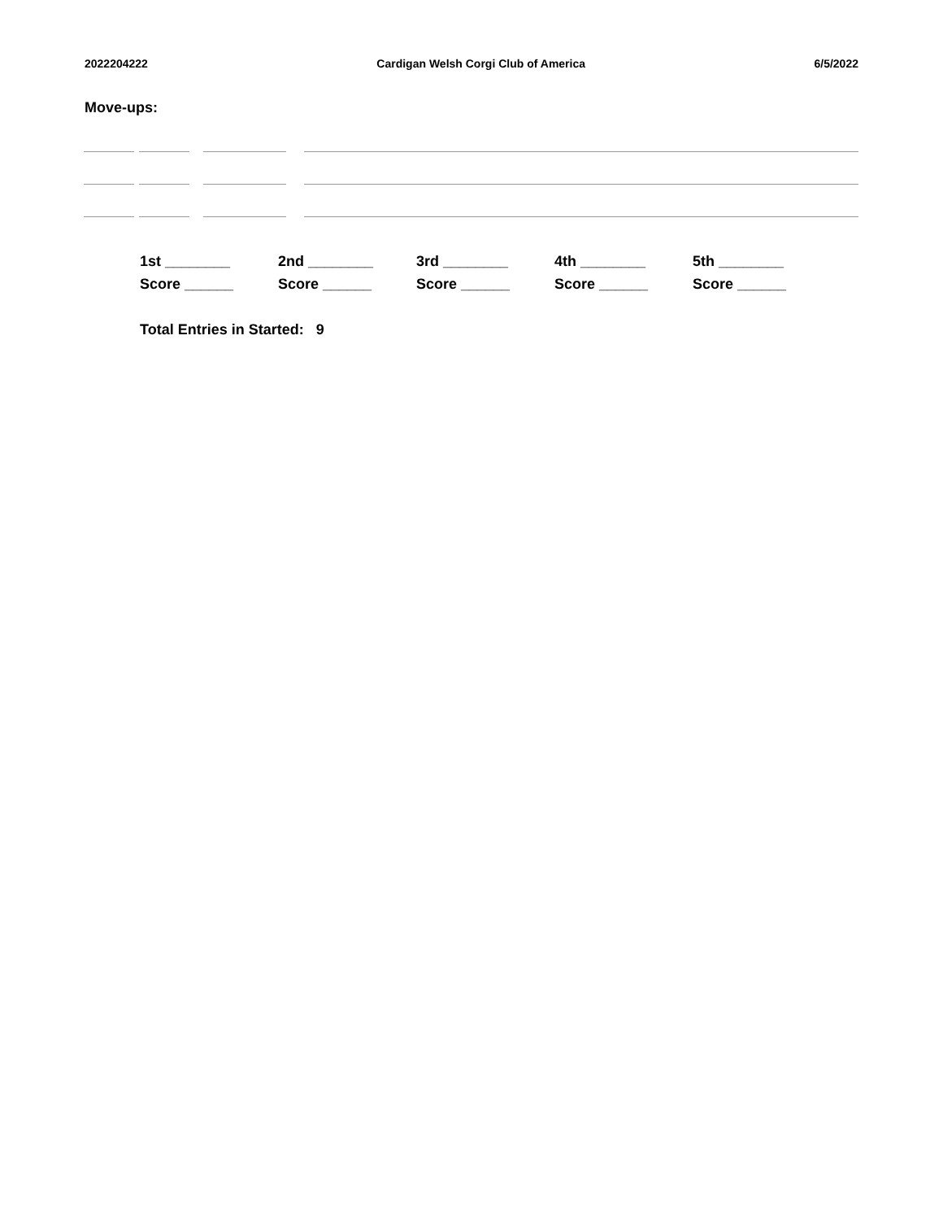2022204222 Cardigan Welsh Corgi Club of America 6/5/2022
Move-ups:
1st ________
Score ______
2nd ________
Score ______
3rd ________
Score ______
4th ________
Score ______
5th ________
Score ______
Total Entries in Started: 9